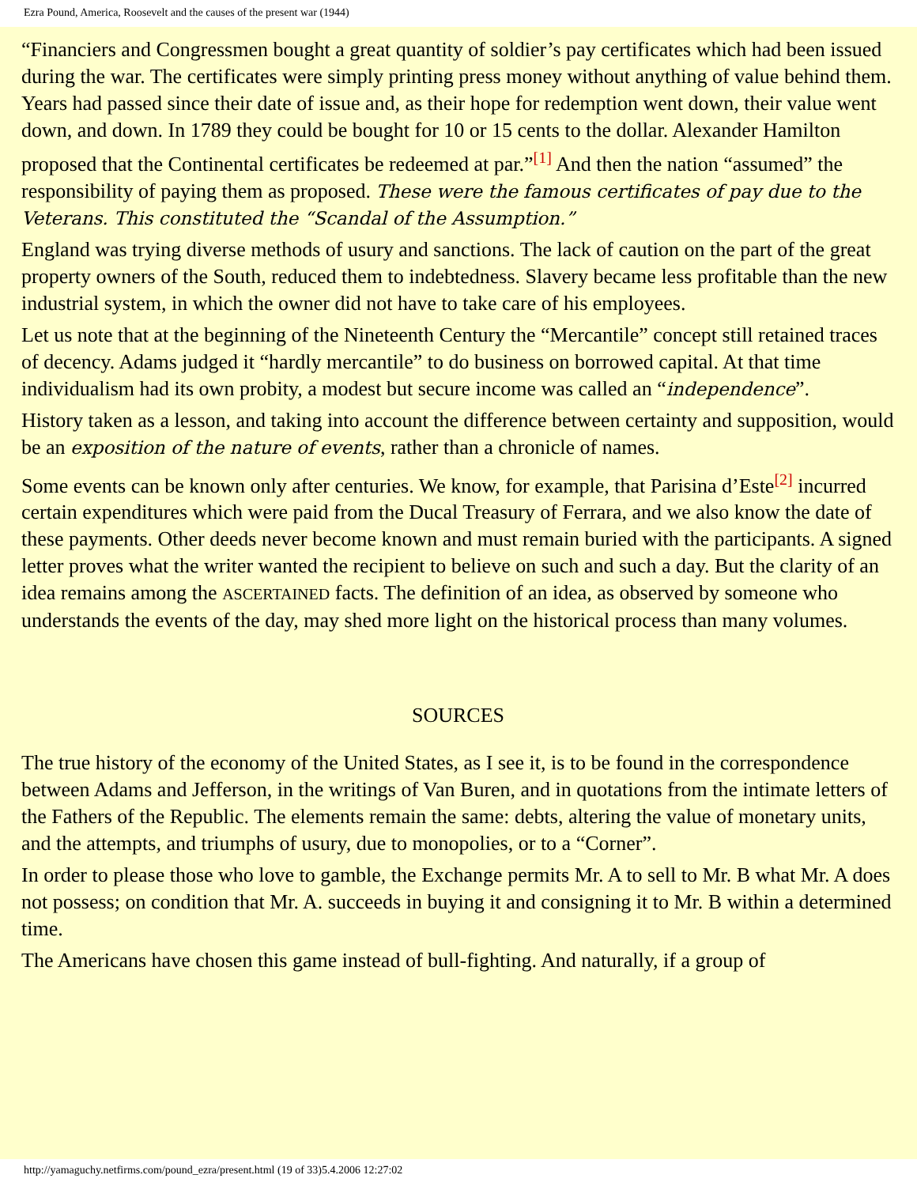Ezra Pound, America, Roosevelt and the causes of the present war (1944)
“Financiers and Congressmen bought a great quantity of soldier’s pay certificates which had been issued during the war. The certificates were simply printing press money without anything of value behind them. Years had passed since their date of issue and, as their hope for redemption went down, their value went down, and down. In 1789 they could be bought for 10 or 15 cents to the dollar. Alexander Hamilton proposed that the Continental certificates be redeemed at par.”<sup>[1]</sup> And then the nation “assumed” the responsibility of paying them as proposed. These were the famous certificates of pay due to the Veterans. This constituted the “Scandal of the Assumption.”
England was trying diverse methods of usury and sanctions. The lack of caution on the part of the great property owners of the South, reduced them to indebtedness. Slavery became less profitable than the new industrial system, in which the owner did not have to take care of his employees.
Let us note that at the beginning of the Nineteenth Century the “Mercantile” concept still retained traces of decency. Adams judged it “hardly mercantile” to do business on borrowed capital. At that time individualism had its own probity, a modest but secure income was called an “independence”.
History taken as a lesson, and taking into account the difference between certainty and supposition, would be an exposition of the nature of events, rather than a chronicle of names.
Some events can be known only after centuries. We know, for example, that Parisina d’Este<sup>[2]</sup> incurred certain expenditures which were paid from the Ducal Treasury of Ferrara, and we also know the date of these payments. Other deeds never become known and must remain buried with the participants. A signed letter proves what the writer wanted the recipient to believe on such and such a day. But the clarity of an idea remains among the ASCERTAINED facts. The definition of an idea, as observed by someone who understands the events of the day, may shed more light on the historical process than many volumes.
SOURCES
The true history of the economy of the United States, as I see it, is to be found in the correspondence between Adams and Jefferson, in the writings of Van Buren, and in quotations from the intimate letters of the Fathers of the Republic. The elements remain the same: debts, altering the value of monetary units, and the attempts, and triumphs of usury, due to monopolies, or to a “Corner”.
In order to please those who love to gamble, the Exchange permits Mr. A to sell to Mr. B what Mr. A does not possess; on condition that Mr. A. succeeds in buying it and consigning it to Mr. B within a determined time.
The Americans have chosen this game instead of bull-fighting. And naturally, if a group of
http://yamaguchy.netfirms.com/pound_ezra/present.html (19 of 33)5.4.2006 12:27:02